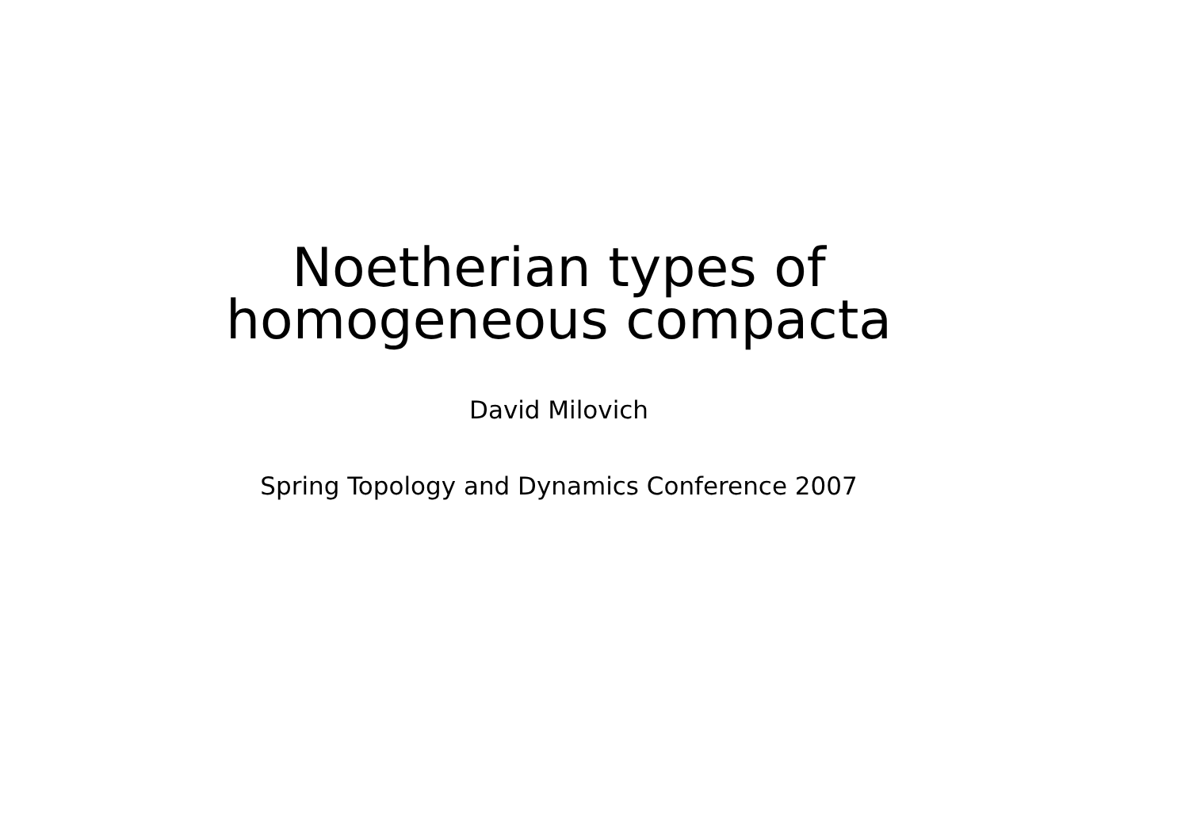Noetherian types of
homogeneous compacta
David Milovich
Spring Topology and Dynamics Conference 2007